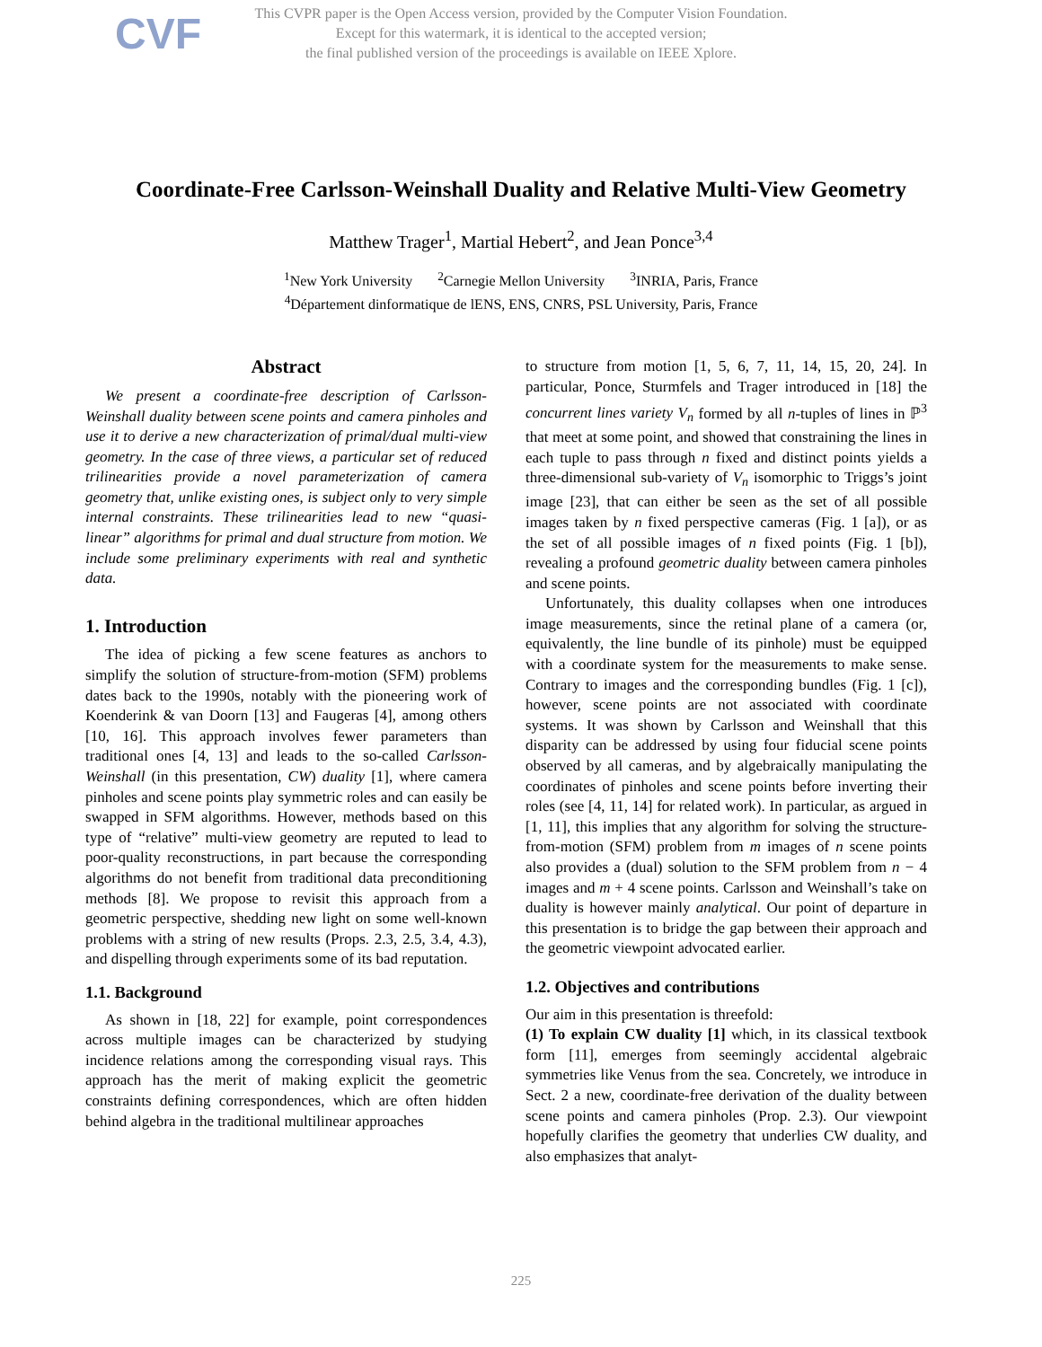CVF
This CVPR paper is the Open Access version, provided by the Computer Vision Foundation.
Except for this watermark, it is identical to the accepted version;
the final published version of the proceedings is available on IEEE Xplore.
Coordinate-Free Carlsson-Weinshall Duality and Relative Multi-View Geometry
Matthew Trager<sup>1</sup>, Martial Hebert<sup>2</sup>, and Jean Ponce<sup>3,4</sup>
<sup>1</sup> New York University <sup>2</sup>Carnegie Mellon University <sup>3</sup>INRIA, Paris, France
<sup>4</sup> Département dinformatique de lENS, ENS, CNRS, PSL University, Paris, France
Abstract
We present a coordinate-free description of Carlsson-Weinshall duality between scene points and camera pinholes and use it to derive a new characterization of primal/dual multi-view geometry. In the case of three views, a particular set of reduced trilinearities provide a novel parameterization of camera geometry that, unlike existing ones, is subject only to very simple internal constraints. These trilinearities lead to new “quasi-linear” algorithms for primal and dual structure from motion. We include some preliminary experiments with real and synthetic data.
1. Introduction
The idea of picking a few scene features as anchors to simplify the solution of structure-from-motion (SFM) problems dates back to the 1990s, notably with the pioneering work of Koenderink & van Doorn [13] and Faugeras [4], among others [10, 16]. This approach involves fewer parameters than traditional ones [4, 13] and leads to the so-called Carlsson-Weinshall (in this presentation, CW) duality [1], where camera pinholes and scene points play symmetric roles and can easily be swapped in SFM algorithms. However, methods based on this type of “relative” multi-view geometry are reputed to lead to poor-quality reconstructions, in part because the corresponding algorithms do not benefit from traditional data preconditioning methods [8]. We propose to revisit this approach from a geometric perspective, shedding new light on some well-known problems with a string of new results (Props. 2.3, 2.5, 3.4, 4.3), and dispelling through experiments some of its bad reputation.
1.1. Background
As shown in [18, 22] for example, point correspondences across multiple images can be characterized by studying incidence relations among the corresponding visual rays. This approach has the merit of making explicit the geometric constraints defining correspondences, which are often hidden behind algebra in the traditional multilinear approaches
to structure from motion [1, 5, 6, 7, 11, 14, 15, 20, 24]. In particular, Ponce, Sturmfels and Trager introduced in [18] the concurrent lines variety V<sub>n</sub> formed by all n-tuples of lines in ℙ<sup>3</sup> that meet at some point, and showed that constraining the lines in each tuple to pass through n fixed and distinct points yields a three-dimensional sub-variety of V<sub>n</sub> isomorphic to Triggs’s joint image [23], that can either be seen as the set of all possible images taken by n fixed perspective cameras (Fig. 1 [a]), or as the set of all possible images of n fixed points (Fig. 1 [b]), revealing a profound geometric duality between camera pinholes and scene points.
Unfortunately, this duality collapses when one introduces image measurements, since the retinal plane of a camera (or, equivalently, the line bundle of its pinhole) must be equipped with a coordinate system for the measurements to make sense. Contrary to images and the corresponding bundles (Fig. 1 [c]), however, scene points are not associated with coordinate systems. It was shown by Carlsson and Weinshall that this disparity can be addressed by using four fiducial scene points observed by all cameras, and by algebraically manipulating the coordinates of pinholes and scene points before inverting their roles (see [4, 11, 14] for related work). In particular, as argued in [1, 11], this implies that any algorithm for solving the structure-from-motion (SFM) problem from m images of n scene points also provides a (dual) solution to the SFM problem from n − 4 images and m + 4 scene points. Carlsson and Weinshall’s take on duality is however mainly analytical. Our point of departure in this presentation is to bridge the gap between their approach and the geometric viewpoint advocated earlier.
1.2. Objectives and contributions
Our aim in this presentation is threefold:
(1) To explain CW duality [1] which, in its classical textbook form [11], emerges from seemingly accidental algebraic symmetries like Venus from the sea. Concretely, we introduce in Sect. 2 a new, coordinate-free derivation of the duality between scene points and camera pinholes (Prop. 2.3). Our viewpoint hopefully clarifies the geometry that underlies CW duality, and also emphasizes that analyt-
225